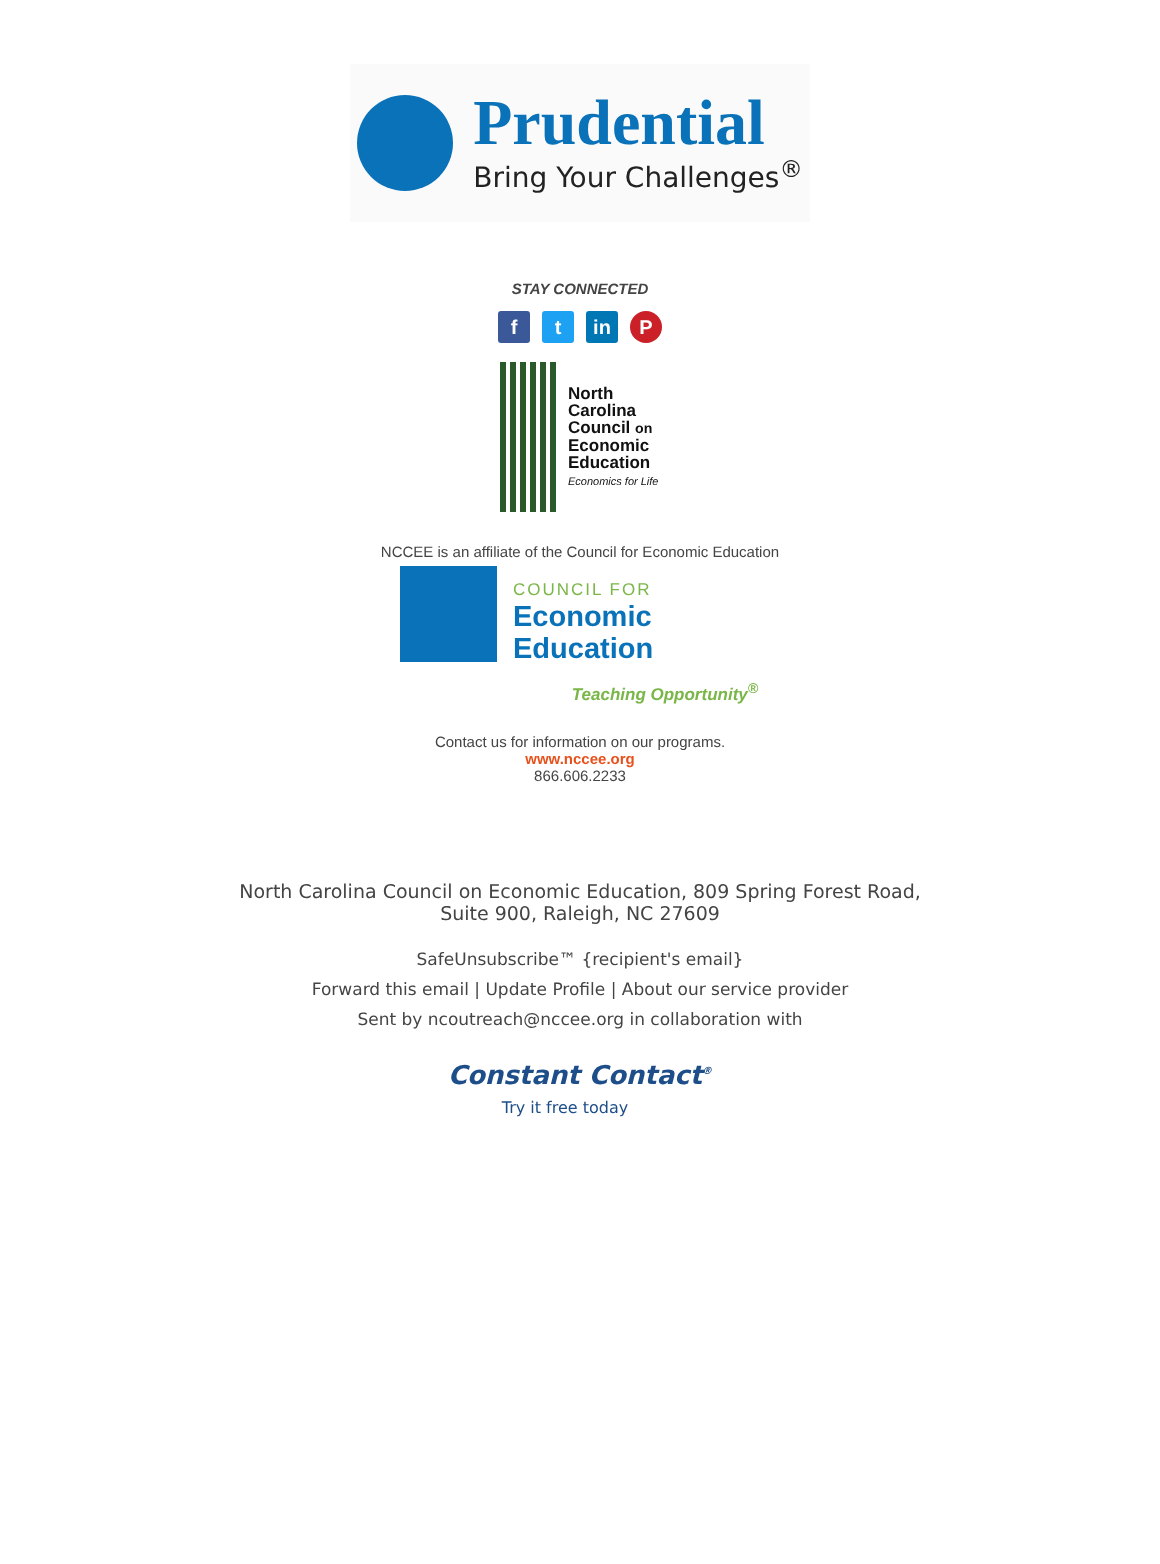Prudential
Bring Your Challenges<sup>®</sup>
STAY CONNECTED
ft in P
North
Carolina
Council on
Economic
Education
Economics for Life
NCCEE is an affiliate of the Council for Economic Education
COUNCIL FOR
Economic
Education
Teaching Opportunity<sup>®</sup>
Contact us for information on our programs.
www.nccee.org
866.606.2233
North Carolina Council on Economic Education, 809 Spring Forest Road,
Suite 900, Raleigh, NC 27609
SafeUnsubscribe™ {recipient's email}
Forward this email | Update Profile | About our service provider
Sent by ncoutreach@nccee.org in collaboration with
Constant Contact<sup>®</sup>
Try it free today